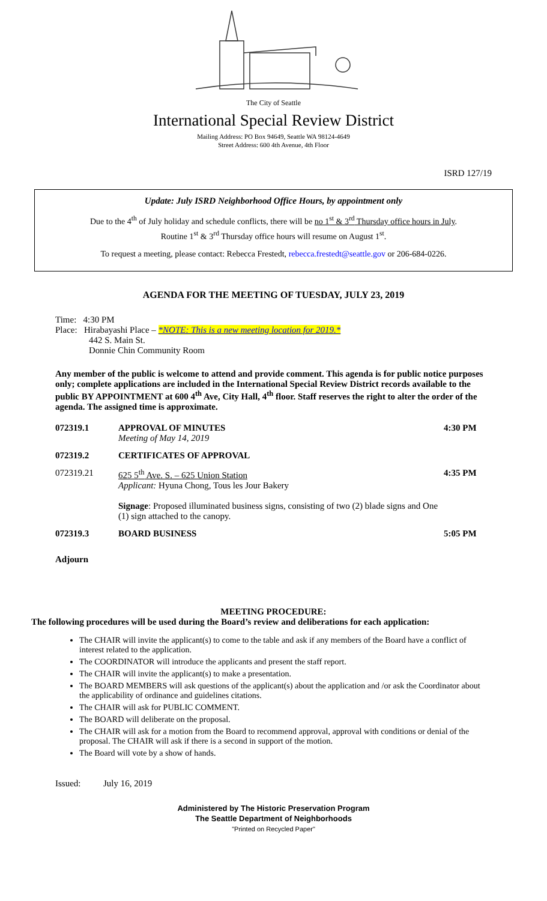The City of Seattle
International Special Review District
Mailing Address: PO Box 94649, Seattle WA 98124-4649
Street Address: 600 4th Avenue, 4th Floor
ISRD 127/19
Update: July ISRD Neighborhood Office Hours, by appointment only
Due to the 4<sup>th</sup> of July holiday and schedule conflicts, there will be no 1<sup>st</sup> & 3<sup>rd</sup> Thursday office hours in July.
Routine 1<sup>st</sup> & 3<sup>rd</sup> Thursday office hours will resume on August 1<sup>st</sup>.
To request a meeting, please contact: Rebecca Frestedt, rebecca.frestedt@seattle.gov or 206-684-0226.
AGENDA FOR THE MEETING OF TUESDAY, JULY 23, 2019
Time: 4:30 PM
Place: Hirabayashi Place – *NOTE: This is a new meeting location for 2019.*
442 S. Main St.
Donnie Chin Community Room
Any member of the public is welcome to attend and provide comment. This agenda is for public notice purposes only; complete applications are included in the International Special Review District records available to the public BY APPOINTMENT at 600 4<sup>th</sup> Ave, City Hall, 4<sup>th</sup> floor. Staff reserves the right to alter the order of the agenda. The assigned time is approximate.
072319.1 APPROVAL OF MINUTES
Meeting of May 14, 2019
4:30 PM
072319.2 CERTIFICATES OF APPROVAL
072319.21 625 5<sup>th</sup> Ave. S. – 625 Union Station
Applicant: Hyuna Chong, Tous les Jour Bakery
Signage: Proposed illuminated business signs, consisting of two (2) blade signs and One (1) sign attached to the canopy.
4:35 PM
072319.3 BOARD BUSINESS 5:05 PM
Adjourn
MEETING PROCEDURE:
The following procedures will be used during the Board’s review and deliberations for each application:
The CHAIR will invite the applicant(s) to come to the table and ask if any members of the Board have a conflict of interest related to the application.
The COORDINATOR will introduce the applicants and present the staff report.
The CHAIR will invite the applicant(s) to make a presentation.
The BOARD MEMBERS will ask questions of the applicant(s) about the application and /or ask the Coordinator about the applicability of ordinance and guidelines citations.
The CHAIR will ask for PUBLIC COMMENT.
The BOARD will deliberate on the proposal.
The CHAIR will ask for a motion from the Board to recommend approval, approval with conditions or denial of the proposal. The CHAIR will ask if there is a second in support of the motion.
The Board will vote by a show of hands.
Issued: July 16, 2019
Administered by The Historic Preservation Program
The Seattle Department of Neighborhoods
"Printed on Recycled Paper"